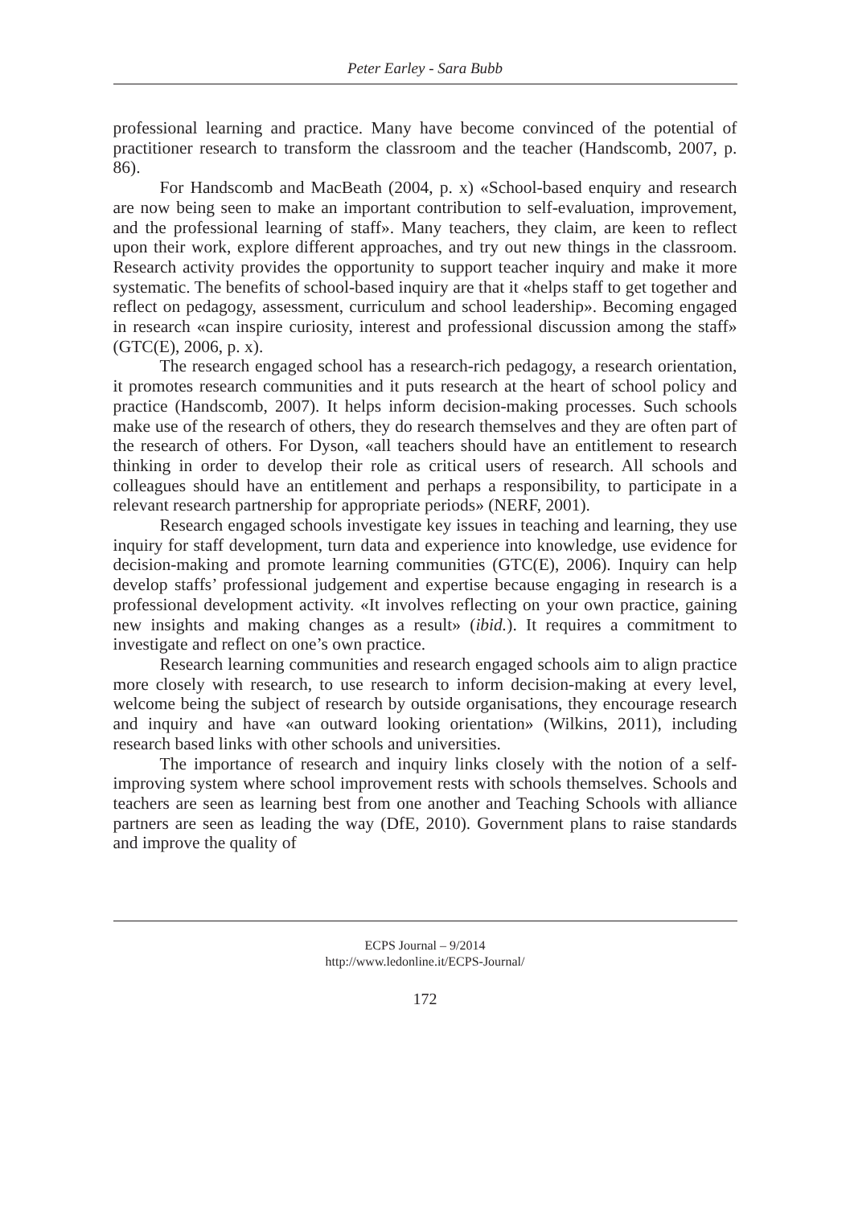Peter Earley - Sara Bubb
professional learning and practice. Many have become convinced of the potential of practitioner research to transform the classroom and the teacher (Handscomb, 2007, p. 86).
For Handscomb and MacBeath (2004, p. x) «School-based enquiry and research are now being seen to make an important contribution to self-evaluation, improvement, and the professional learning of staff». Many teachers, they claim, are keen to reflect upon their work, explore different approaches, and try out new things in the classroom. Research activity provides the opportunity to support teacher inquiry and make it more systematic. The benefits of school-based inquiry are that it «helps staff to get together and reflect on pedagogy, assessment, curriculum and school leadership». Becoming engaged in research «can inspire curiosity, interest and professional discussion among the staff» (GTC(E), 2006, p. x).
The research engaged school has a research-rich pedagogy, a research orientation, it promotes research communities and it puts research at the heart of school policy and practice (Handscomb, 2007). It helps inform decision-making processes. Such schools make use of the research of others, they do research themselves and they are often part of the research of others. For Dyson, «all teachers should have an entitlement to research thinking in order to develop their role as critical users of research. All schools and colleagues should have an entitlement and perhaps a responsibility, to participate in a relevant research partnership for appropriate periods» (NERF, 2001).
Research engaged schools investigate key issues in teaching and learning, they use inquiry for staff development, turn data and experience into knowledge, use evidence for decision-making and promote learning communities (GTC(E), 2006). Inquiry can help develop staffs’ professional judgement and expertise because engaging in research is a professional development activity. «It involves reflecting on your own practice, gaining new insights and making changes as a result» (ibid.). It requires a commitment to investigate and reflect on one’s own practice.
Research learning communities and research engaged schools aim to align practice more closely with research, to use research to inform decision-making at every level, welcome being the subject of research by outside organisations, they encourage research and inquiry and have «an outward looking orientation» (Wilkins, 2011), including research based links with other schools and universities.
The importance of research and inquiry links closely with the notion of a self-improving system where school improvement rests with schools themselves. Schools and teachers are seen as learning best from one another and Teaching Schools with alliance partners are seen as leading the way (DfE, 2010). Government plans to raise standards and improve the quality of
ECPS Journal – 9/2014
http://www.ledonline.it/ECPS-Journal/
172